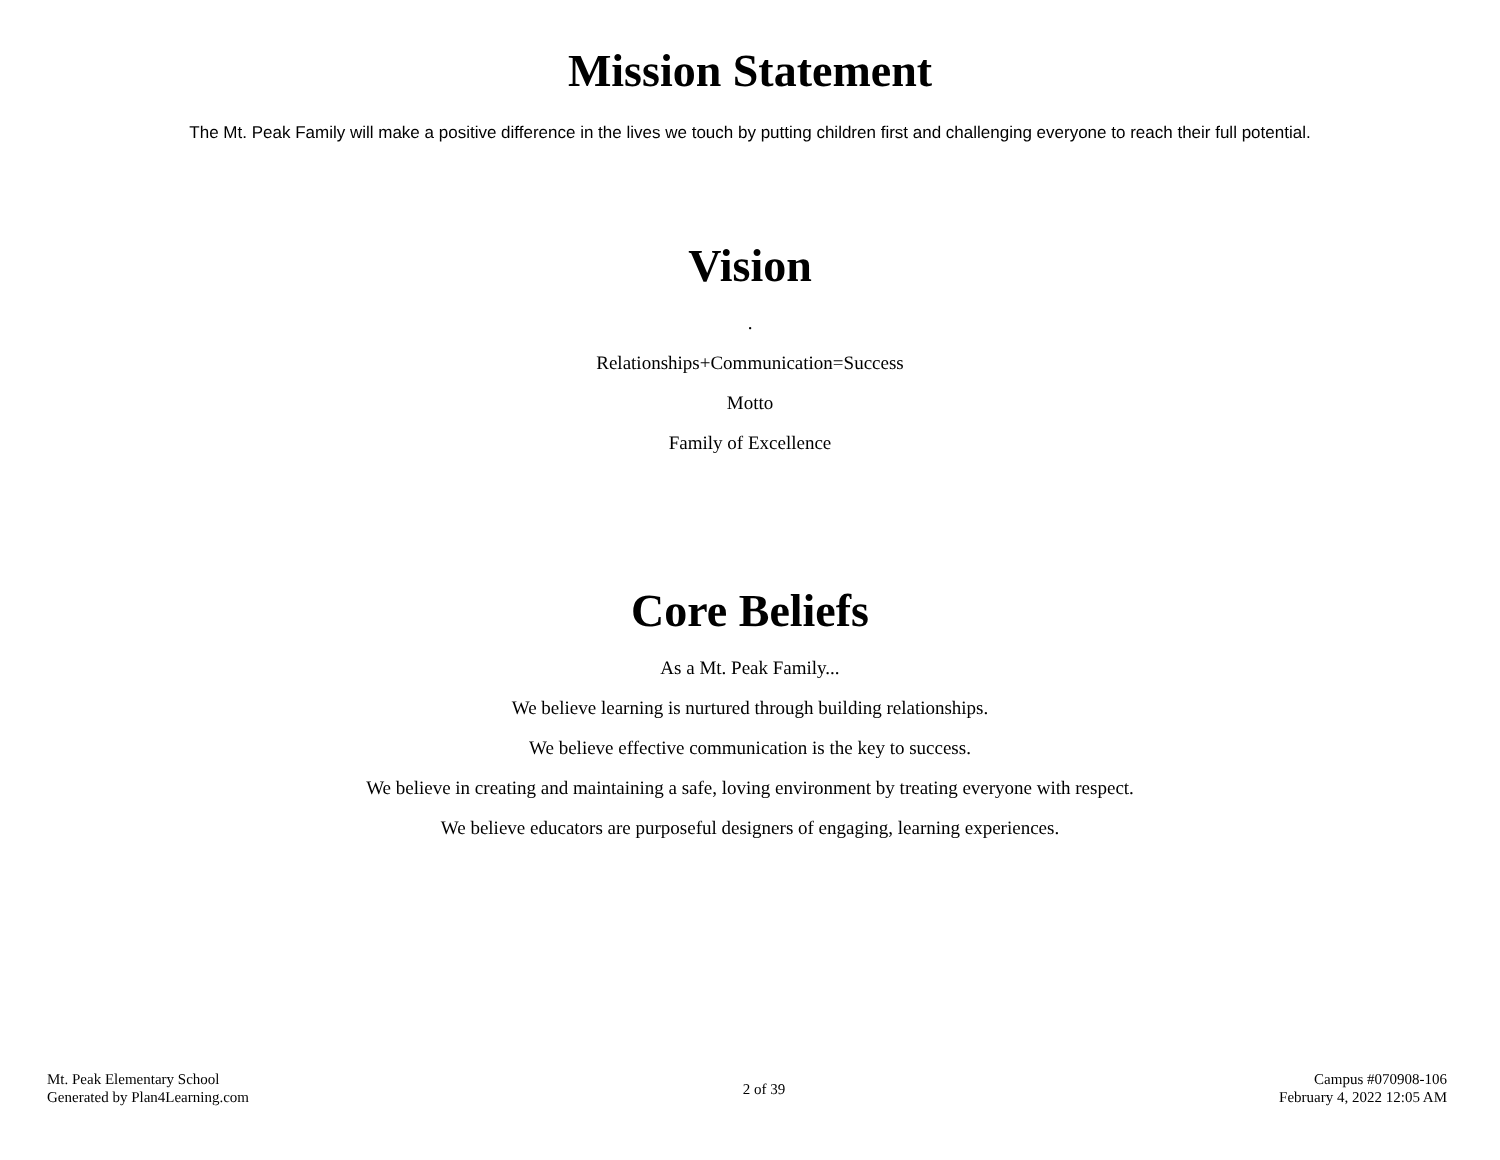Mission Statement
The Mt. Peak Family will make a positive difference in the lives we touch by putting children first and challenging everyone to reach their full potential.
Vision
.
Relationships+Communication=Success
Motto
Family of Excellence
Core Beliefs
As a Mt. Peak Family...
We believe learning is nurtured through building relationships.
We believe effective communication is the key to success.
We believe in creating and maintaining a safe, loving environment by treating everyone with respect.
We believe educators are purposeful designers of engaging, learning experiences.
Mt. Peak Elementary School
Generated by Plan4Learning.com
2 of 39
Campus #070908-106
February 4, 2022 12:05 AM